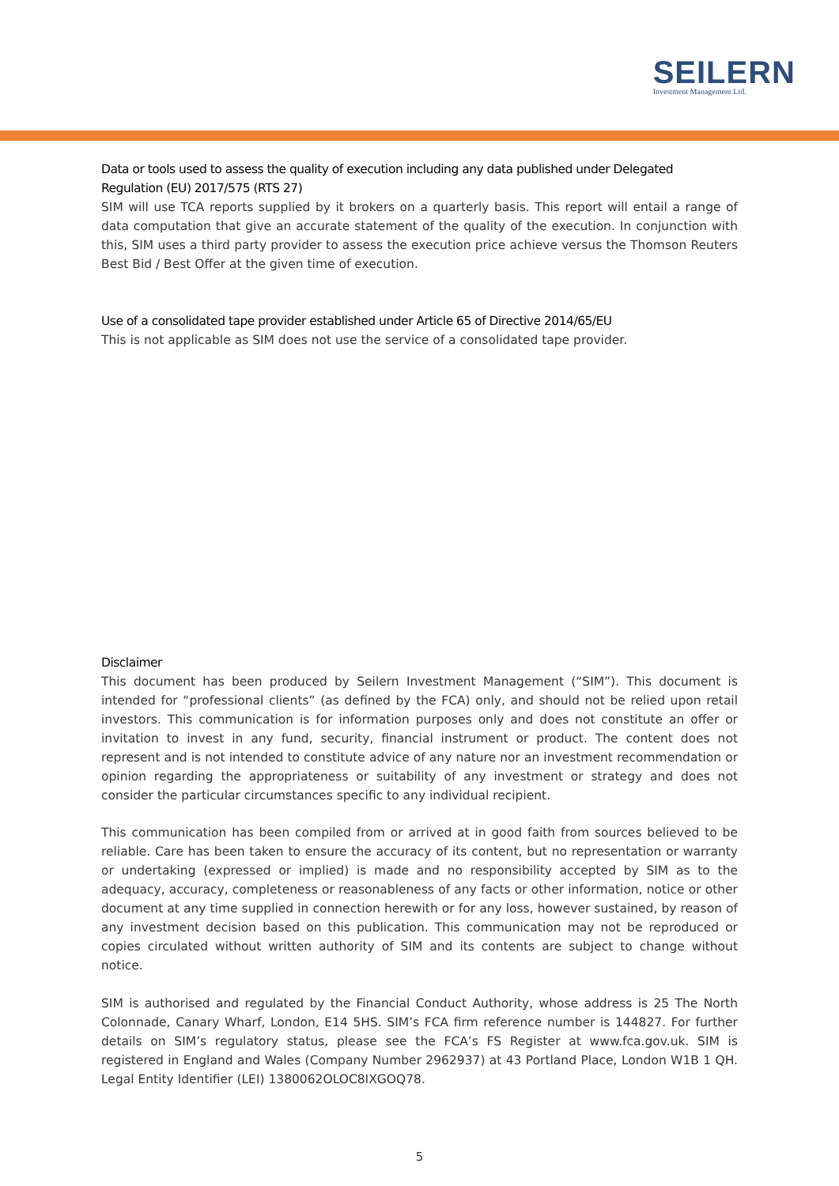SEILERN
Investment Management Ltd.
Data or tools used to assess the quality of execution including any data published under Delegated Regulation (EU) 2017/575 (RTS 27)
SIM will use TCA reports supplied by it brokers on a quarterly basis. This report will entail a range of data computation that give an accurate statement of the quality of the execution. In conjunction with this, SIM uses a third party provider to assess the execution price achieve versus the Thomson Reuters Best Bid / Best Offer at the given time of execution.
Use of a consolidated tape provider established under Article 65 of Directive 2014/65/EU
This is not applicable as SIM does not use the service of a consolidated tape provider.
Disclaimer
This document has been produced by Seilern Investment Management (“SIM”). This document is intended for “professional clients” (as defined by the FCA) only, and should not be relied upon retail investors. This communication is for information purposes only and does not constitute an offer or invitation to invest in any fund, security, financial instrument or product. The content does not represent and is not intended to constitute advice of any nature nor an investment recommendation or opinion regarding the appropriateness or suitability of any investment or strategy and does not consider the particular circumstances specific to any individual recipient.
This communication has been compiled from or arrived at in good faith from sources believed to be reliable. Care has been taken to ensure the accuracy of its content, but no representation or warranty or undertaking (expressed or implied) is made and no responsibility accepted by SIM as to the adequacy, accuracy, completeness or reasonableness of any facts or other information, notice or other document at any time supplied in connection herewith or for any loss, however sustained, by reason of any investment decision based on this publication. This communication may not be reproduced or copies circulated without written authority of SIM and its contents are subject to change without notice.
SIM is authorised and regulated by the Financial Conduct Authority, whose address is 25 The North Colonnade, Canary Wharf, London, E14 5HS. SIM’s FCA firm reference number is 144827. For further details on SIM’s regulatory status, please see the FCA’s FS Register at www.fca.gov.uk. SIM is registered in England and Wales (Company Number 2962937) at 43 Portland Place, London W1B 1 QH. Legal Entity Identifier (LEI) 1380062OLOC8IXGOQ78.
5